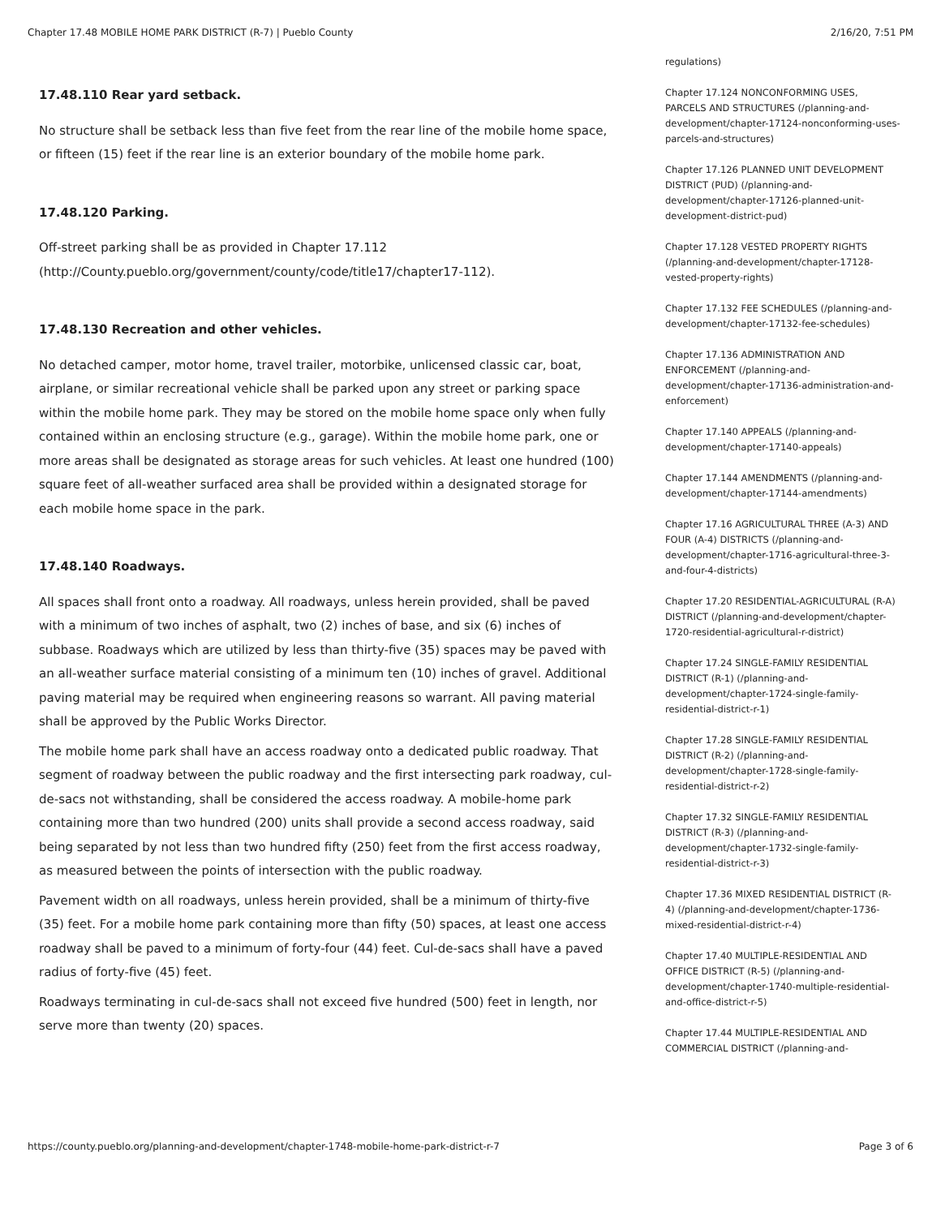Chapter 17.48 MOBILE HOME PARK DISTRICT (R-7) | Pueblo County 2/16/20, 7:51 PM
17.48.110 Rear yard setback.
No structure shall be setback less than five feet from the rear line of the mobile home space, or fifteen (15) feet if the rear line is an exterior boundary of the mobile home park.
17.48.120 Parking.
Off-street parking shall be as provided in Chapter 17.112 (http://County.pueblo.org/government/county/code/title17/chapter17-112).
17.48.130 Recreation and other vehicles.
No detached camper, motor home, travel trailer, motorbike, unlicensed classic car, boat, airplane, or similar recreational vehicle shall be parked upon any street or parking space within the mobile home park. They may be stored on the mobile home space only when fully contained within an enclosing structure (e.g., garage). Within the mobile home park, one or more areas shall be designated as storage areas for such vehicles. At least one hundred (100) square feet of all-weather surfaced area shall be provided within a designated storage for each mobile home space in the park.
17.48.140 Roadways.
All spaces shall front onto a roadway. All roadways, unless herein provided, shall be paved with a minimum of two inches of asphalt, two (2) inches of base, and six (6) inches of subbase. Roadways which are utilized by less than thirty-five (35) spaces may be paved with an all-weather surface material consisting of a minimum ten (10) inches of gravel. Additional paving material may be required when engineering reasons so warrant. All paving material shall be approved by the Public Works Director.
The mobile home park shall have an access roadway onto a dedicated public roadway. That segment of roadway between the public roadway and the first intersecting park roadway, cul-de-sacs not withstanding, shall be considered the access roadway. A mobile-home park containing more than two hundred (200) units shall provide a second access roadway, said being separated by not less than two hundred fifty (250) feet from the first access roadway, as measured between the points of intersection with the public roadway.
Pavement width on all roadways, unless herein provided, shall be a minimum of thirty-five (35) feet. For a mobile home park containing more than fifty (50) spaces, at least one access roadway shall be paved to a minimum of forty-four (44) feet. Cul-de-sacs shall have a paved radius of forty-five (45) feet.
Roadways terminating in cul-de-sacs shall not exceed five hundred (500) feet in length, nor serve more than twenty (20) spaces.
regulations)
Chapter 17.124 NONCONFORMING USES, PARCELS AND STRUCTURES (/planning-and-development/chapter-17124-nonconforming-uses-parcels-and-structures)
Chapter 17.126 PLANNED UNIT DEVELOPMENT DISTRICT (PUD) (/planning-and-development/chapter-17126-planned-unit-development-district-pud)
Chapter 17.128 VESTED PROPERTY RIGHTS (/planning-and-development/chapter-17128-vested-property-rights)
Chapter 17.132 FEE SCHEDULES (/planning-and-development/chapter-17132-fee-schedules)
Chapter 17.136 ADMINISTRATION AND ENFORCEMENT (/planning-and-development/chapter-17136-administration-and-enforcement)
Chapter 17.140 APPEALS (/planning-and-development/chapter-17140-appeals)
Chapter 17.144 AMENDMENTS (/planning-and-development/chapter-17144-amendments)
Chapter 17.16 AGRICULTURAL THREE (A-3) AND FOUR (A-4) DISTRICTS (/planning-and-development/chapter-1716-agricultural-three-3-and-four-4-districts)
Chapter 17.20 RESIDENTIAL-AGRICULTURAL (R-A) DISTRICT (/planning-and-development/chapter-1720-residential-agricultural-r-district)
Chapter 17.24 SINGLE-FAMILY RESIDENTIAL DISTRICT (R-1) (/planning-and-development/chapter-1724-single-family-residential-district-r-1)
Chapter 17.28 SINGLE-FAMILY RESIDENTIAL DISTRICT (R-2) (/planning-and-development/chapter-1728-single-family-residential-district-r-2)
Chapter 17.32 SINGLE-FAMILY RESIDENTIAL DISTRICT (R-3) (/planning-and-development/chapter-1732-single-family-residential-district-r-3)
Chapter 17.36 MIXED RESIDENTIAL DISTRICT (R-4) (/planning-and-development/chapter-1736-mixed-residential-district-r-4)
Chapter 17.40 MULTIPLE-RESIDENTIAL AND OFFICE DISTRICT (R-5) (/planning-and-development/chapter-1740-multiple-residential-and-office-district-r-5)
Chapter 17.44 MULTIPLE-RESIDENTIAL AND COMMERCIAL DISTRICT (/planning-and-
https://county.pueblo.org/planning-and-development/chapter-1748-mobile-home-park-district-r-7 Page 3 of 6